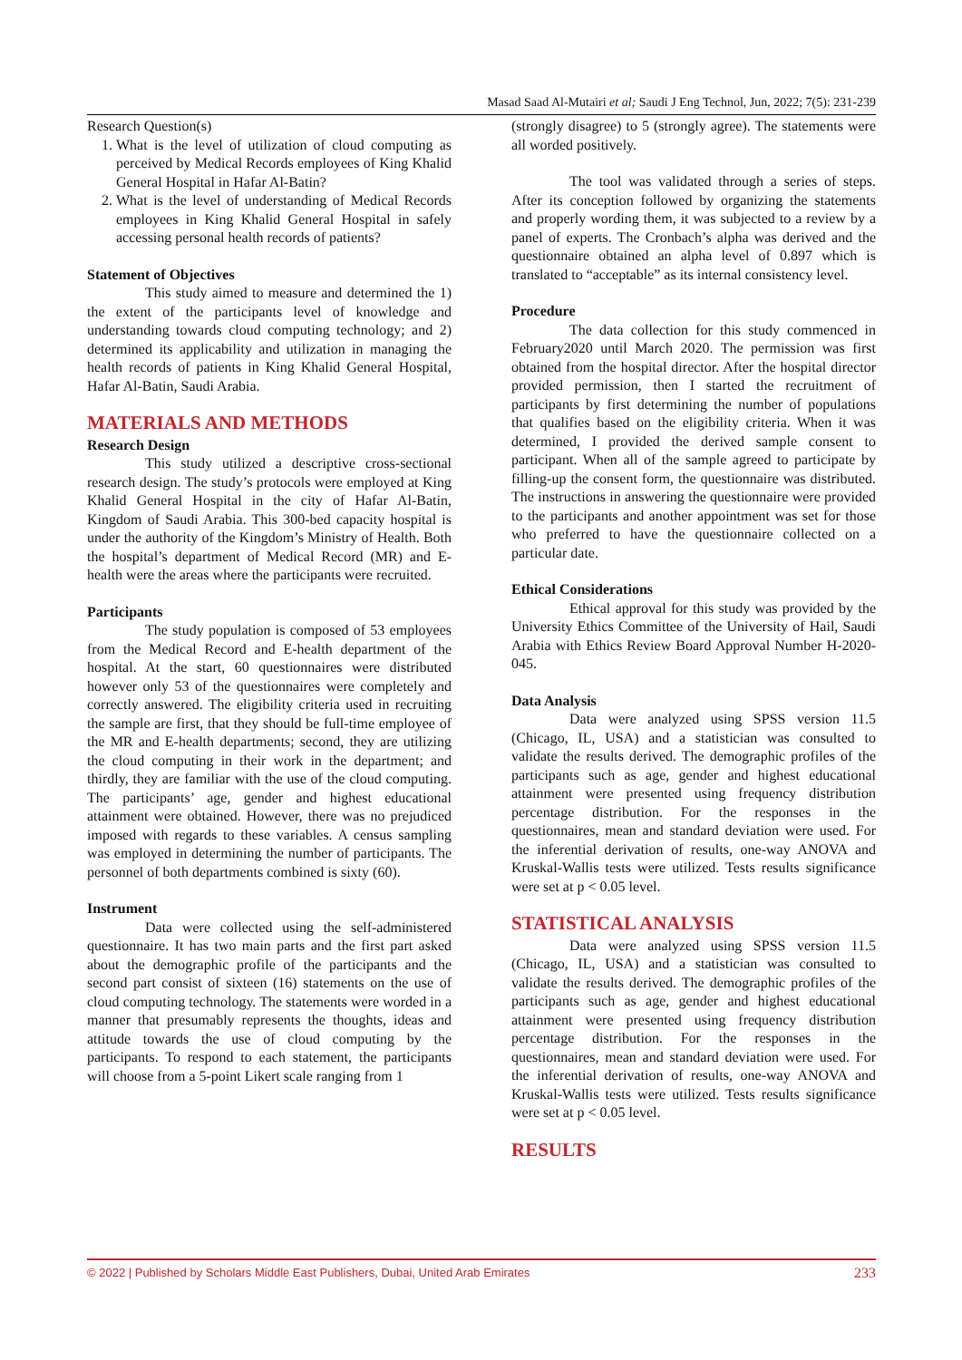Masad Saad Al-Mutairi et al; Saudi J Eng Technol, Jun, 2022; 7(5): 231-239
Research Question(s)
1. What is the level of utilization of cloud computing as perceived by Medical Records employees of King Khalid General Hospital in Hafar Al-Batin?
2. What is the level of understanding of Medical Records employees in King Khalid General Hospital in safely accessing personal health records of patients?
Statement of Objectives
This study aimed to measure and determined the 1) the extent of the participants level of knowledge and understanding towards cloud computing technology; and 2) determined its applicability and utilization in managing the health records of patients in King Khalid General Hospital, Hafar Al-Batin, Saudi Arabia.
MATERIALS AND METHODS
Research Design
This study utilized a descriptive cross-sectional research design. The study’s protocols were employed at King Khalid General Hospital in the city of Hafar Al-Batin, Kingdom of Saudi Arabia. This 300-bed capacity hospital is under the authority of the Kingdom’s Ministry of Health. Both the hospital’s department of Medical Record (MR) and E-health were the areas where the participants were recruited.
Participants
The study population is composed of 53 employees from the Medical Record and E-health department of the hospital. At the start, 60 questionnaires were distributed however only 53 of the questionnaires were completely and correctly answered. The eligibility criteria used in recruiting the sample are first, that they should be full-time employee of the MR and E-health departments; second, they are utilizing the cloud computing in their work in the department; and thirdly, they are familiar with the use of the cloud computing. The participants’ age, gender and highest educational attainment were obtained. However, there was no prejudiced imposed with regards to these variables. A census sampling was employed in determining the number of participants. The personnel of both departments combined is sixty (60).
Instrument
Data were collected using the self-administered questionnaire. It has two main parts and the first part asked about the demographic profile of the participants and the second part consist of sixteen (16) statements on the use of cloud computing technology. The statements were worded in a manner that presumably represents the thoughts, ideas and attitude towards the use of cloud computing by the participants. To respond to each statement, the participants will choose from a 5-point Likert scale ranging from 1
(strongly disagree) to 5 (strongly agree). The statements were all worded positively.
The tool was validated through a series of steps. After its conception followed by organizing the statements and properly wording them, it was subjected to a review by a panel of experts. The Cronbach’s alpha was derived and the questionnaire obtained an alpha level of 0.897 which is translated to “acceptable” as its internal consistency level.
Procedure
The data collection for this study commenced in February2020 until March 2020. The permission was first obtained from the hospital director. After the hospital director provided permission, then I started the recruitment of participants by first determining the number of populations that qualifies based on the eligibility criteria. When it was determined, I provided the derived sample consent to participant. When all of the sample agreed to participate by filling-up the consent form, the questionnaire was distributed. The instructions in answering the questionnaire were provided to the participants and another appointment was set for those who preferred to have the questionnaire collected on a particular date.
Ethical Considerations
Ethical approval for this study was provided by the University Ethics Committee of the University of Hail, Saudi Arabia with Ethics Review Board Approval Number H-2020-045.
Data Analysis
Data were analyzed using SPSS version 11.5 (Chicago, IL, USA) and a statistician was consulted to validate the results derived. The demographic profiles of the participants such as age, gender and highest educational attainment were presented using frequency distribution percentage distribution. For the responses in the questionnaires, mean and standard deviation were used. For the inferential derivation of results, one-way ANOVA and Kruskal-Wallis tests were utilized. Tests results significance were set at p < 0.05 level.
STATISTICAL ANALYSIS
Data were analyzed using SPSS version 11.5 (Chicago, IL, USA) and a statistician was consulted to validate the results derived. The demographic profiles of the participants such as age, gender and highest educational attainment were presented using frequency distribution percentage distribution. For the responses in the questionnaires, mean and standard deviation were used. For the inferential derivation of results, one-way ANOVA and Kruskal-Wallis tests were utilized. Tests results significance were set at p < 0.05 level.
RESULTS
© 2022 | Published by Scholars Middle East Publishers, Dubai, United Arab Emirates 233